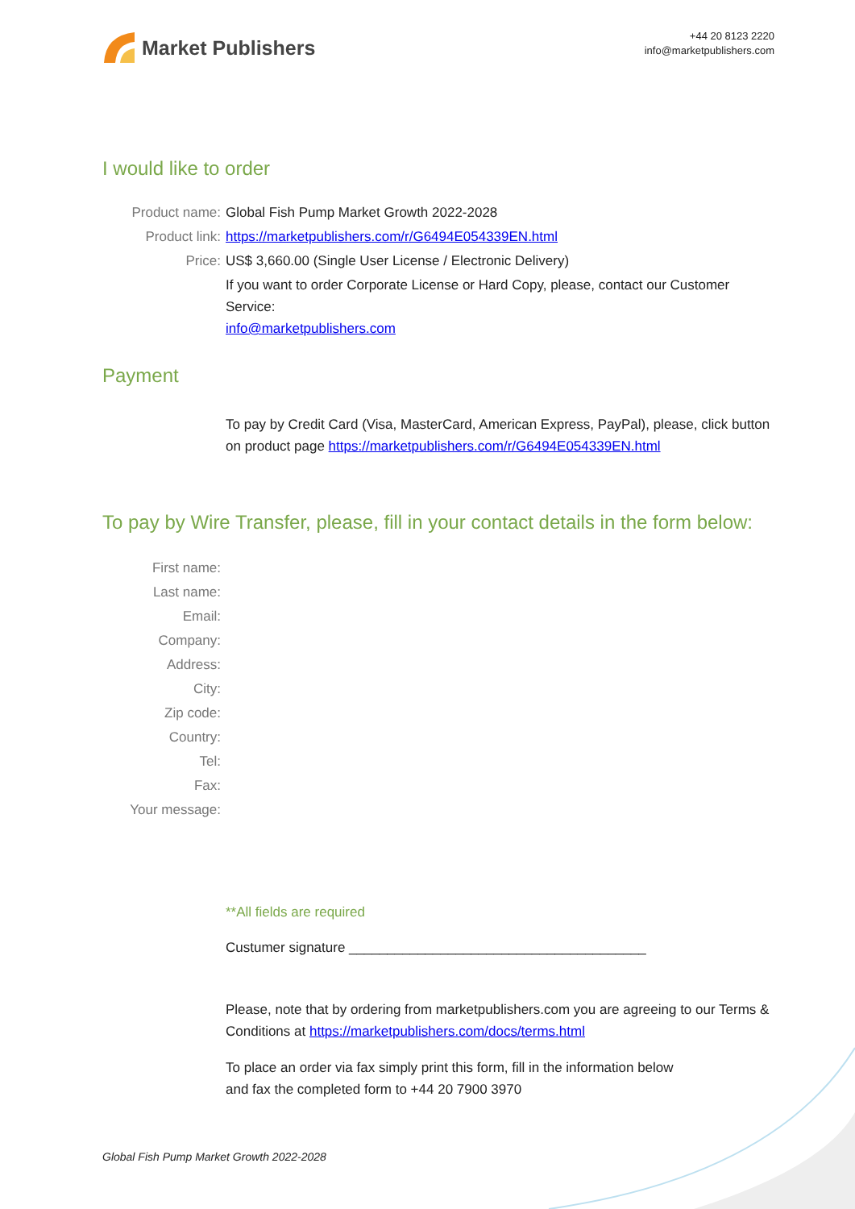Market Publishers
+44 20 8123 2220
info@marketpublishers.com
I would like to order
Product name: Global Fish Pump Market Growth 2022-2028
Product link: https://marketpublishers.com/r/G6494E054339EN.html
Price: US$ 3,660.00 (Single User License / Electronic Delivery)
If you want to order Corporate License or Hard Copy, please, contact our Customer Service:
info@marketpublishers.com
Payment
To pay by Credit Card (Visa, MasterCard, American Express, PayPal), please, click button on product page https://marketpublishers.com/r/G6494E054339EN.html
To pay by Wire Transfer, please, fill in your contact details in the form below:
First name:
Last name:
Email:
Company:
Address:
City:
Zip code:
Country:
Tel:
Fax:
Your message:
**All fields are required
Custumer signature _______________________________________
Please, note that by ordering from marketpublishers.com you are agreeing to our Terms & Conditions at https://marketpublishers.com/docs/terms.html
To place an order via fax simply print this form, fill in the information below
and fax the completed form to +44 20 7900 3970
Global Fish Pump Market Growth 2022-2028